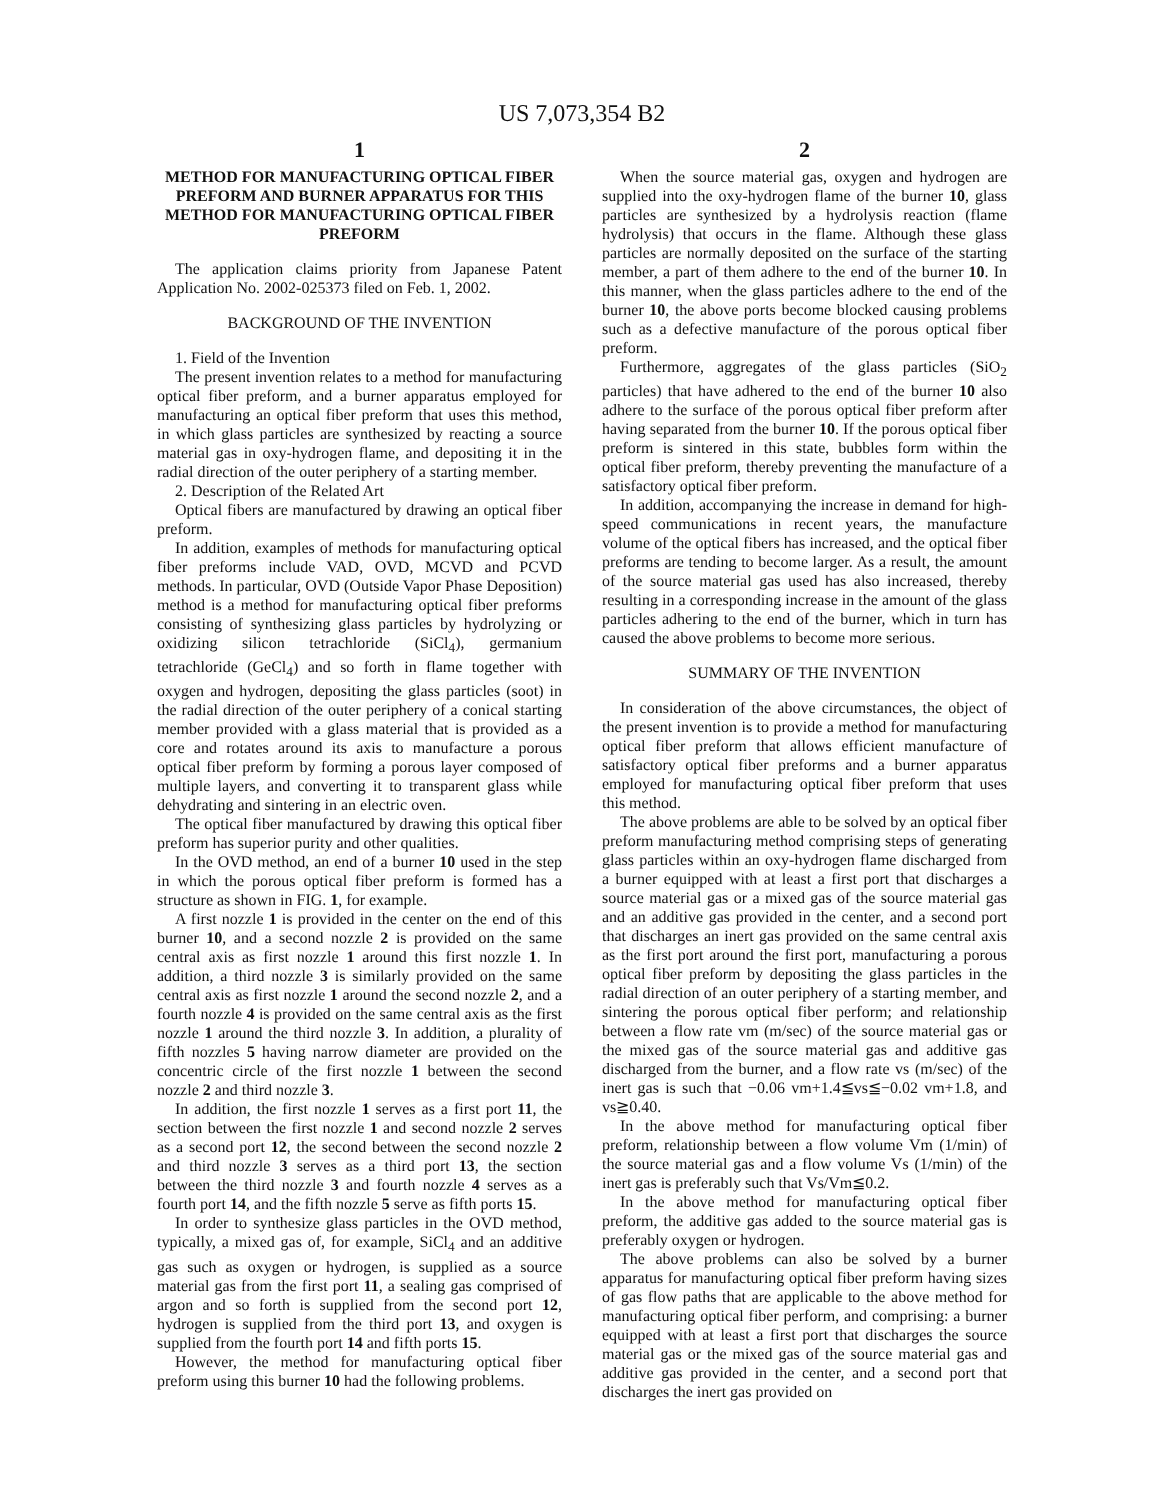US 7,073,354 B2
1
METHOD FOR MANUFACTURING OPTICAL FIBER PREFORM AND BURNER APPARATUS FOR THIS METHOD FOR MANUFACTURING OPTICAL FIBER PREFORM
The application claims priority from Japanese Patent Application No. 2002-025373 filed on Feb. 1, 2002.
BACKGROUND OF THE INVENTION
1. Field of the Invention
The present invention relates to a method for manufacturing optical fiber preform, and a burner apparatus employed for manufacturing an optical fiber preform that uses this method, in which glass particles are synthesized by reacting a source material gas in oxy-hydrogen flame, and depositing it in the radial direction of the outer periphery of a starting member.
2. Description of the Related Art
Optical fibers are manufactured by drawing an optical fiber preform.
In addition, examples of methods for manufacturing optical fiber preforms include VAD, OVD, MCVD and PCVD methods. In particular, OVD (Outside Vapor Phase Deposition) method is a method for manufacturing optical fiber preforms consisting of synthesizing glass particles by hydrolyzing or oxidizing silicon tetrachloride (SiCl<sub>4</sub>), germanium tetrachloride (GeCl<sub>4</sub>) and so forth in flame together with oxygen and hydrogen, depositing the glass particles (soot) in the radial direction of the outer periphery of a conical starting member provided with a glass material that is provided as a core and rotates around its axis to manufacture a porous optical fiber preform by forming a porous layer composed of multiple layers, and converting it to transparent glass while dehydrating and sintering in an electric oven.
The optical fiber manufactured by drawing this optical fiber preform has superior purity and other qualities.
In the OVD method, an end of a burner 10 used in the step in which the porous optical fiber preform is formed has a structure as shown in FIG. 1, for example.
A first nozzle 1 is provided in the center on the end of this burner 10, and a second nozzle 2 is provided on the same central axis as first nozzle 1 around this first nozzle 1. In addition, a third nozzle 3 is similarly provided on the same central axis as first nozzle 1 around the second nozzle 2, and a fourth nozzle 4 is provided on the same central axis as the first nozzle 1 around the third nozzle 3. In addition, a plurality of fifth nozzles 5 having narrow diameter are provided on the concentric circle of the first nozzle 1 between the second nozzle 2 and third nozzle 3.
In addition, the first nozzle 1 serves as a first port 11, the section between the first nozzle 1 and second nozzle 2 serves as a second port 12, the second between the second nozzle 2 and third nozzle 3 serves as a third port 13, the section between the third nozzle 3 and fourth nozzle 4 serves as a fourth port 14, and the fifth nozzle 5 serve as fifth ports 15.
In order to synthesize glass particles in the OVD method, typically, a mixed gas of, for example, SiCl<sub>4</sub> and an additive gas such as oxygen or hydrogen, is supplied as a source material gas from the first port 11, a sealing gas comprised of argon and so forth is supplied from the second port 12, hydrogen is supplied from the third port 13, and oxygen is supplied from the fourth port 14 and fifth ports 15.
However, the method for manufacturing optical fiber preform using this burner 10 had the following problems.
2
When the source material gas, oxygen and hydrogen are supplied into the oxy-hydrogen flame of the burner 10, glass particles are synthesized by a hydrolysis reaction (flame hydrolysis) that occurs in the flame. Although these glass particles are normally deposited on the surface of the starting member, a part of them adhere to the end of the burner 10. In this manner, when the glass particles adhere to the end of the burner 10, the above ports become blocked causing problems such as a defective manufacture of the porous optical fiber preform.
Furthermore, aggregates of the glass particles (SiO<sub>2</sub> particles) that have adhered to the end of the burner 10 also adhere to the surface of the porous optical fiber preform after having separated from the burner 10. If the porous optical fiber preform is sintered in this state, bubbles form within the optical fiber preform, thereby preventing the manufacture of a satisfactory optical fiber preform.
In addition, accompanying the increase in demand for high-speed communications in recent years, the manufacture volume of the optical fibers has increased, and the optical fiber preforms are tending to become larger. As a result, the amount of the source material gas used has also increased, thereby resulting in a corresponding increase in the amount of the glass particles adhering to the end of the burner, which in turn has caused the above problems to become more serious.
SUMMARY OF THE INVENTION
In consideration of the above circumstances, the object of the present invention is to provide a method for manufacturing optical fiber preform that allows efficient manufacture of satisfactory optical fiber preforms and a burner apparatus employed for manufacturing optical fiber preform that uses this method.
The above problems are able to be solved by an optical fiber preform manufacturing method comprising steps of generating glass particles within an oxy-hydrogen flame discharged from a burner equipped with at least a first port that discharges a source material gas or a mixed gas of the source material gas and an additive gas provided in the center, and a second port that discharges an inert gas provided on the same central axis as the first port around the first port, manufacturing a porous optical fiber preform by depositing the glass particles in the radial direction of an outer periphery of a starting member, and sintering the porous optical fiber perform; and relationship between a flow rate vm (m/sec) of the source material gas or the mixed gas of the source material gas and additive gas discharged from the burner, and a flow rate vs (m/sec) of the inert gas is such that −0.06 vm+1.4≦vs≦−0.02 vm+1.8, and vs≧0.40.
In the above method for manufacturing optical fiber preform, relationship between a flow volume Vm (1/min) of the source material gas and a flow volume Vs (1/min) of the inert gas is preferably such that Vs/Vm≦0.2.
In the above method for manufacturing optical fiber preform, the additive gas added to the source material gas is preferably oxygen or hydrogen.
The above problems can also be solved by a burner apparatus for manufacturing optical fiber preform having sizes of gas flow paths that are applicable to the above method for manufacturing optical fiber perform, and comprising: a burner equipped with at least a first port that discharges the source material gas or the mixed gas of the source material gas and additive gas provided in the center, and a second port that discharges the inert gas provided on